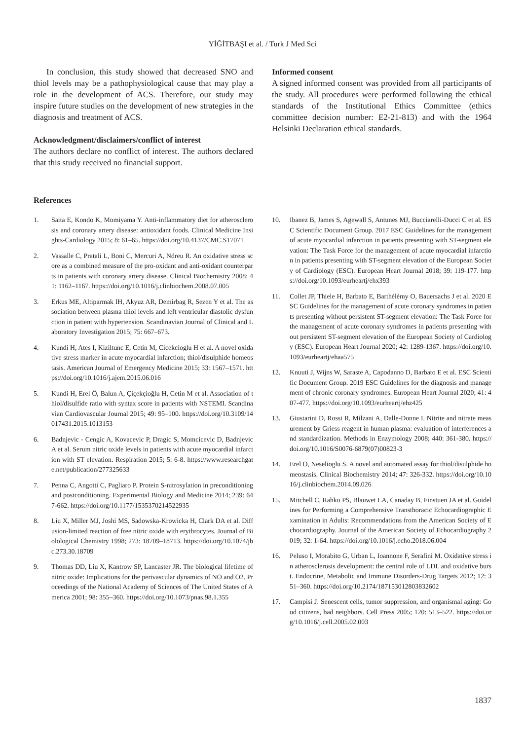YİĞİTBAŞI et al. / Turk J Med Sci
In conclusion, this study showed that decreased SNO and thiol levels may be a pathophysiological cause that may play a role in the development of ACS. Therefore, our study may inspire future studies on the development of new strategies in the diagnosis and treatment of ACS.
Acknowledgment/disclaimers/conflict of interest
The authors declare no conflict of interest. The authors declared that this study received no financial support.
Informed consent
A signed informed consent was provided from all participants of the study. All procedures were performed following the ethical standards of the Institutional Ethics Committee (ethics committee decision number: E2-21-813) and with the 1964 Helsinki Declaration ethical standards.
References
1. Saita E, Kondo K, Momiyama Y. Anti-inflammatory diet for atherosclerosis and coronary artery disease: antioxidant foods. Clinical Medicine Insights-Cardiology 2015; 8: 61–65. https://doi.org/10.4137/CMC.S17071
2. Vassalle C, Pratali L, Boni C, Mercuri A, Ndreu R. An oxidative stress score as a combined measure of the pro-oxidant and anti-oxidant counterparts in patients with coronary artery disease. Clinical Biochemistry 2008; 41: 1162–1167. https://doi.org/10.1016/j.clinbiochem.2008.07.005
3. Erkus ME, Altiparmak IH, Akyuz AR, Demirbag R, Sezen Y et al. The association between plasma thiol levels and left ventricular diastolic dysfunction in patient with hypertension. Scandinavian Journal of Clinical and Laboratory Investigation 2015; 75: 667–673.
4. Kundi H, Ates I, Kiziltunc E, Cetin M, Cicekcioglu H et al. A novel oxidative stress marker in acute myocardial infarction; thiol/disulphide homeostasis. American Journal of Emergency Medicine 2015; 33: 1567–1571. https://doi.org/10.1016/j.ajem.2015.06.016
5. Kundi H, Erel Ö, Balun A, Çiçekçioğlu H, Cetin M et al. Association of thiol/disulfide ratio with syntax score in patients with NSTEMI. Scandinavian Cardiovascular Journal 2015; 49: 95–100. https://doi.org/10.3109/14017431.2015.1013153
6. Badnjevic - Cengic A, Kovacevic P, Dragic S, Momcicevic D, Badnjevic A et al. Serum nitric oxide levels in patients with acute myocardial infarction with ST elevation. Respiration 2015; 5: 6-8. https://www.researchgate.net/publication/277325633
7. Penna C, Angotti C, Pagliaro P. Protein S-nitrosylation in preconditioning and postconditioning. Experimental Biology and Medicine 2014; 239: 647-662. https://doi.org/10.1177/1535370214522935
8. Liu X, Miller MJ, Joshi MS, Sadowska-Krowicka H, Clark DA et al. Diffusion-limited reaction of free nitric oxide with erythrocytes. Journal of Biolological Chemistry 1998; 273: 18709–18713. https://doi.org/10.1074/jbc.273.30.18709
9. Thomas DD, Liu X, Kantrow SP, Lancaster JR. The biological lifetime of nitric oxide: Implications for the perivascular dynamics of NO and O2. Proceedings of the National Academy of Sciences of The United States of America 2001; 98: 355–360. https://doi.org/10.1073/pnas.98.1.355
10. Ibanez B, James S, Agewall S, Antunes MJ, Bucciarelli-Ducci C et al. ESC Scientific Document Group. 2017 ESC Guidelines for the management of acute myocardial infarction in patients presenting with ST-segment elevation: The Task Force for the management of acute myocardial infarction in patients presenting with ST-segment elevation of the European Society of Cardiology (ESC). European Heart Journal 2018; 39: 119-177. https://doi.org/10.1093/eurheartj/ehx393
11. Collet JP, Thiele H, Barbato E, Barthélémy O, Bauersachs J et al. 2020 ESC Guidelines for the management of acute coronary syndromes in patients presenting without persistent ST-segment elevation: The Task Force for the management of acute coronary syndromes in patients presenting without persistent ST-segment elevation of the European Society of Cardiology (ESC). European Heart Journal 2020; 42: 1289-1367. https://doi.org/10.1093/eurheartj/ehaa575
12. Knuuti J, Wijns W, Saraste A, Capodanno D, Barbato E et al. ESC Scientific Document Group. 2019 ESC Guidelines for the diagnosis and management of chronic coronary syndromes. European Heart Journal 2020; 41: 407-477. https://doi.org/10.1093/eurheartj/ehz425
13. Giustarini D, Rossi R, Milzani A, Dalle-Donne I. Nitrite and nitrate measurement by Griess reagent in human plasma: evaluation of interferences and standardization. Methods in Enzymology 2008; 440: 361-380. https://doi.org/10.1016/S0076-6879(07)00823-3
14. Erel O, Neselioglu S. A novel and automated assay for thiol/disulphide homeostasis. Clinical Biochemistry 2014; 47: 326-332. https://doi.org/10.1016/j.clinbiochem.2014.09.026
15. Mitchell C, Rahko PS, Blauwet LA, Canaday B, Finstuen JA et al. Guidelines for Performing a Comprehensive Transthoracic Echocardiographic Examination in Adults: Recommendations from the American Society of Echocardiography. Journal of the American Society of Echocardiography 2019; 32: 1-64. https://doi.org/10.1016/j.echo.2018.06.004
16. Peluso I, Morabito G, Urban L, Ioannone F, Serafini M. Oxidative stress in atherosclerosis development: the central role of LDL and oxidative burst. Endocrine, Metabolic and Immune Disorders-Drug Targets 2012; 12: 351–360. https://doi.org/10.2174/187153012803832602
17. Campisi J. Senescent cells, tumor suppression, and organismal aging: Good citizens, bad neighbors. Cell Press 2005; 120: 513–522. https://doi.org/10.1016/j.cell.2005.02.003
1837